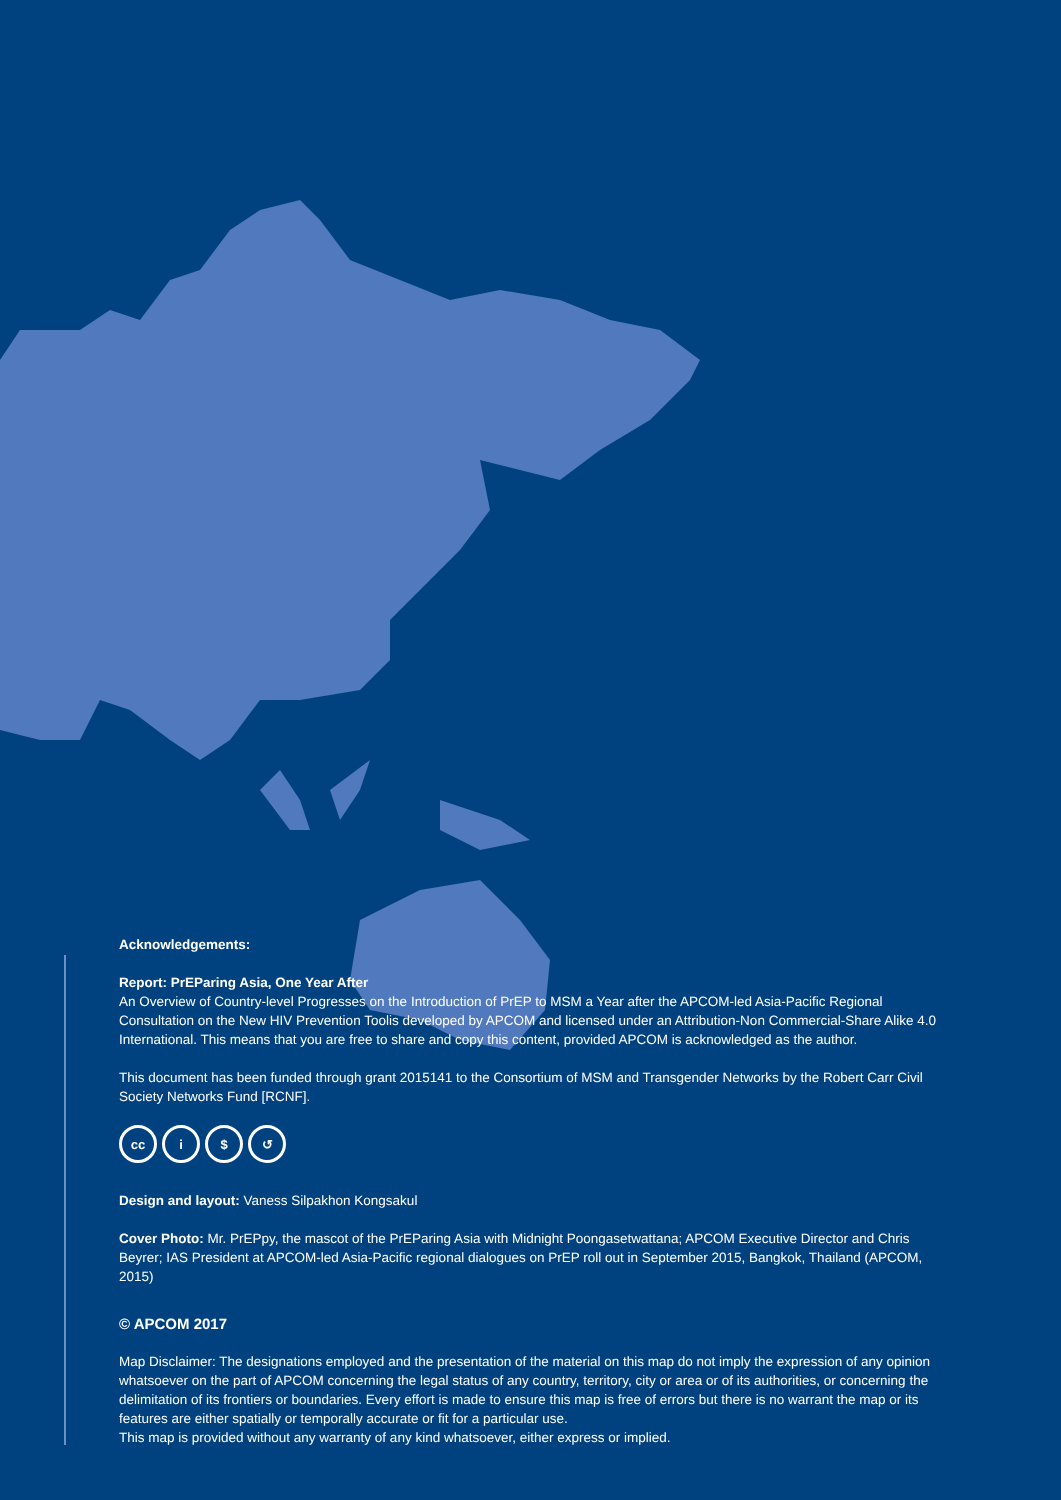Acknowledgements:
Report: PrEParing Asia, One Year After
An Overview of Country-level Progresses on the Introduction of PrEP to MSM a Year after the APCOM-led Asia-Pacific Regional Consultation on the New HIV Prevention Toolis developed by APCOM and licensed under an Attribution-Non Commercial-Share Alike 4.0 International. This means that you are free to share and copy this content, provided APCOM is acknowledged as the author.
This document has been funded through grant 2015141 to the Consortium of MSM and Transgender Networks by the Robert Carr Civil Society Networks Fund [RCNF].
cc i $ ↺
Design and layout: Vaness Silpakhon Kongsakul
Cover Photo: Mr. PrEPpy, the mascot of the PrEParing Asia with Midnight Poongasetwattana; APCOM Executive Director and Chris Beyrer; IAS President at APCOM-led Asia-Pacific regional dialogues on PrEP roll out in September 2015, Bangkok, Thailand (APCOM, 2015)
© APCOM 2017
Map Disclaimer: The designations employed and the presentation of the material on this map do not imply the expression of any opinion whatsoever on the part of APCOM concerning the legal status of any country, territory, city or area or of its authorities, or concerning the delimitation of its frontiers or boundaries. Every effort is made to ensure this map is free of errors but there is no warrant the map or its features are either spatially or temporally accurate or fit for a particular use.
This map is provided without any warranty of any kind whatsoever, either express or implied.